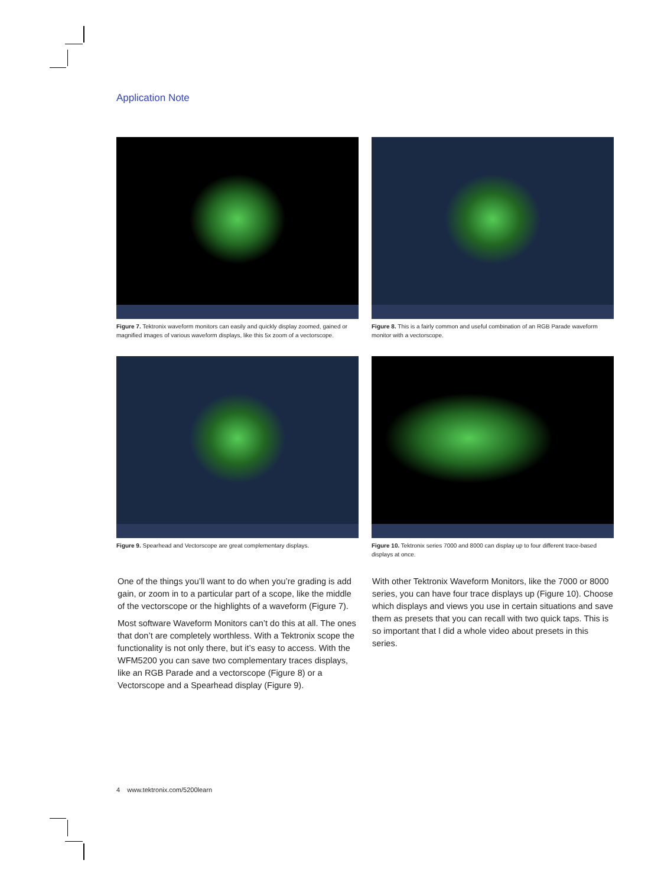Application Note
Figure 7. Tektronix waveform monitors can easily and quickly display zoomed, gained or magnified images of various waveform displays, like this 5x zoom of a vectorscope.
Figure 8. This is a fairly common and useful combination of an RGB Parade waveform monitor with a vectorscope.
Figure 9. Spearhead and Vectorscope are great complementary displays.
Figure 10. Tektronix series 7000 and 8000 can display up to four different trace-based displays at once.
One of the things you’ll want to do when you’re grading is add gain, or zoom in to a particular part of a scope, like the middle of the vectorscope or the highlights of a waveform (Figure 7).
Most software Waveform Monitors can’t do this at all. The ones that don’t are completely worthless. With a Tektronix scope the functionality is not only there, but it’s easy to access. With the WFM5200 you can save two complementary traces displays, like an RGB Parade and a vectorscope (Figure 8) or a Vectorscope and a Spearhead display (Figure 9).
With other Tektronix Waveform Monitors, like the 7000 or 8000 series, you can have four trace displays up (Figure 10). Choose which displays and views you use in certain situations and save them as presets that you can recall with two quick taps. This is so important that I did a whole video about presets in this series.
4 www.tektronix.com/5200learn